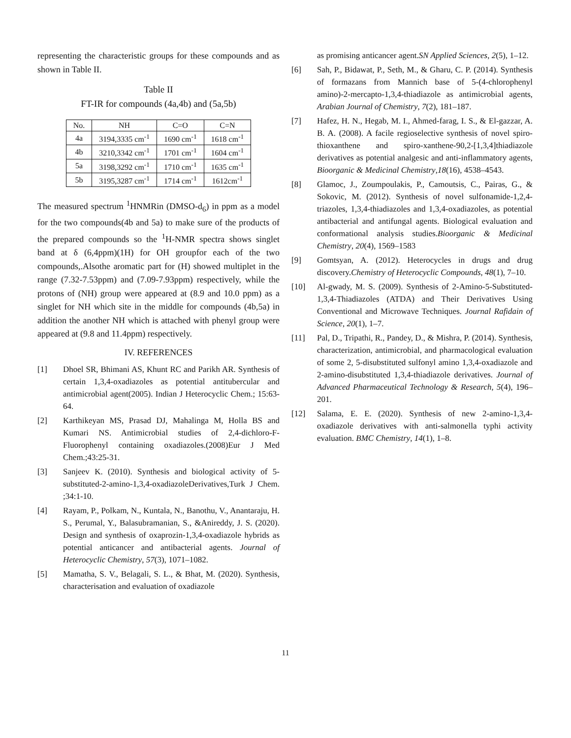representing the characteristic groups for these compounds and as shown in Table II.
Table II
FT-IR for compounds (4a,4b) and (5a,5b)
| No. | NH | C=O | C=N |
| --- | --- | --- | --- |
| 4a | 3194,3335 cm<sup>-1</sup> | 1690 cm<sup>-1</sup> | 1618 cm<sup>-1</sup> |
| 4b | 3210,3342 cm<sup>-1</sup> | 1701 cm<sup>-1</sup> | 1604 cm<sup>-1</sup> |
| 5a | 3198,3292 cm<sup>-1</sup> | 1710 cm<sup>-1</sup> | 1635 cm<sup>-1</sup> |
| 5b | 3195,3287 cm<sup>-1</sup> | 1714 cm<sup>-1</sup> | 1612cm<sup>-1</sup> |
The measured spectrum <sup>1</sup>HNMRin (DMSO-d<sub>6</sub>) in ppm as a model for the two compounds(4b and 5a) to make sure of the products of the prepared compounds so the <sup>1</sup>H-NMR spectra shows singlet band at δ (6,4ppm)(1H) for OH groupfor each of the two compounds,.Alsothe aromatic part for (H) showed multiplet in the range (7.32-7.53ppm) and (7.09-7.93ppm) respectively, while the protons of (NH) group were appeared at (8.9 and 10.0 ppm) as a singlet for NH which site in the middle for compounds (4b,5a) in addition the another NH which is attached with phenyl group were appeared at (9.8 and 11.4ppm) respectively.
IV. REFERENCES
[1] Dhoel SR, Bhimani AS, Khunt RC and Parikh AR. Synthesis of certain 1,3,4-oxadiazoles as potential antitubercular and antimicrobial agent(2005). Indian J Heterocyclic Chem.; 15:63-64.
[2] Karthikeyan MS, Prasad DJ, Mahalinga M, Holla BS and Kumari NS. Antimicrobial studies of 2,4-dichloro-F-Fluorophenyl containing oxadiazoles.(2008)Eur J Med Chem.;43:25-31.
[3] Sanjeev K. (2010). Synthesis and biological activity of 5-substituted-2-amino-1,3,4-oxadiazoleDerivatives,Turk J Chem. ;34:1-10.
[4] Rayam, P., Polkam, N., Kuntala, N., Banothu, V., Anantaraju, H. S., Perumal, Y., Balasubramanian, S., &Anireddy, J. S. (2020). Design and synthesis of oxaprozin-1,3,4-oxadiazole hybrids as potential anticancer and antibacterial agents. Journal of Heterocyclic Chemistry, 57(3), 1071–1082.
[5] Mamatha, S. V., Belagali, S. L., & Bhat, M. (2020). Synthesis, characterisation and evaluation of oxadiazole
as promising anticancer agent.SN Applied Sciences, 2(5), 1–12.
[6] Sah, P., Bidawat, P., Seth, M., & Gharu, C. P. (2014). Synthesis of formazans from Mannich base of 5-(4-chlorophenyl amino)-2-mercapto-1,3,4-thiadiazole as antimicrobial agents, Arabian Journal of Chemistry, 7(2), 181–187.
[7] Hafez, H. N., Hegab, M. I., Ahmed-farag, I. S., & El-gazzar, A. B. A. (2008). A facile regioselective synthesis of novel spiro-thioxanthene and spiro-xanthene-90,2-[1,3,4]thiadiazole derivatives as potential analgesic and anti-inflammatory agents, Bioorganic & Medicinal Chemistry,18(16), 4538–4543.
[8] Glamoc, J., Zoumpoulakis, P., Camoutsis, C., Pairas, G., & Sokovic, M. (2012). Synthesis of novel sulfonamide-1,2,4-triazoles, 1,3,4-thiadiazoles and 1,3,4-oxadiazoles, as potential antibacterial and antifungal agents. Biological evaluation and conformational analysis studies.Bioorganic & Medicinal Chemistry, 20(4), 1569–1583
[9] Gomtsyan, A. (2012). Heterocycles in drugs and drug discovery.Chemistry of Heterocyclic Compounds, 48(1), 7–10.
[10] Al-gwady, M. S. (2009). Synthesis of 2-Amino-5-Substituted-1,3,4-Thiadiazoles (ATDA) and Their Derivatives Using Conventional and Microwave Techniques. Journal Rafidain of Science, 20(1), 1–7.
[11] Pal, D., Tripathi, R., Pandey, D., & Mishra, P. (2014). Synthesis, characterization, antimicrobial, and pharmacological evaluation of some 2, 5-disubstituted sulfonyl amino 1,3,4-oxadiazole and 2-amino-disubstituted 1,3,4-thiadiazole derivatives. Journal of Advanced Pharmaceutical Technology & Research, 5(4), 196–201.
[12] Salama, E. E. (2020). Synthesis of new 2-amino-1,3,4-oxadiazole derivatives with anti-salmonella typhi activity evaluation. BMC Chemistry, 14(1), 1–8.
11